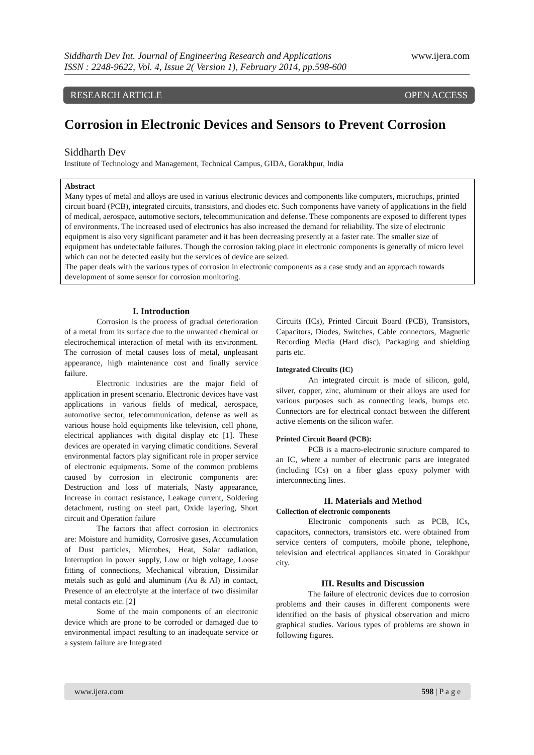Siddharth Dev Int. Journal of Engineering Research and Applications www.ijera.com
ISSN : 2248-9622, Vol. 4, Issue 2( Version 1), February 2014, pp.598-600
RESEARCH ARTICLE OPEN ACCESS
Corrosion in Electronic Devices and Sensors to Prevent Corrosion
Siddharth Dev
Institute of Technology and Management, Technical Campus, GIDA, Gorakhpur, India
Abstract
Many types of metal and alloys are used in various electronic devices and components like computers, microchips, printed circuit board (PCB), integrated circuits, transistors, and diodes etc. Such components have variety of applications in the field of medical, aerospace, automotive sectors, telecommunication and defense. These components are exposed to different types of environments. The increased used of electronics has also increased the demand for reliability. The size of electronic equipment is also very significant parameter and it has been decreasing presently at a faster rate. The smaller size of equipment has undetectable failures. Though the corrosion taking place in electronic components is generally of micro level which can not be detected easily but the services of device are seized.
The paper deals with the various types of corrosion in electronic components as a case study and an approach towards development of some sensor for corrosion monitoring.
I. Introduction
Corrosion is the process of gradual deterioration of a metal from its surface due to the unwanted chemical or electrochemical interaction of metal with its environment. The corrosion of metal causes loss of metal, unpleasant appearance, high maintenance cost and finally service failure.
Electronic industries are the major field of application in present scenario. Electronic devices have vast applications in various fields of medical, aerospace, automotive sector, telecommunication, defense as well as various house hold equipments like television, cell phone, electrical appliances with digital display etc [1]. These devices are operated in varying climatic conditions. Several environmental factors play significant role in proper service of electronic equipments. Some of the common problems caused by corrosion in electronic components are: Destruction and loss of materials, Nasty appearance, Increase in contact resistance, Leakage current, Soldering detachment, rusting on steel part, Oxide layering, Short circuit and Operation failure
The factors that affect corrosion in electronics are: Moisture and humidity, Corrosive gases, Accumulation of Dust particles, Microbes, Heat, Solar radiation, Interruption in power supply, Low or high voltage, Loose fitting of connections, Mechanical vibration, Dissimilar metals such as gold and aluminum (Au & Al) in contact, Presence of an electrolyte at the interface of two dissimilar metal contacts etc. [2]
Some of the main components of an electronic device which are prone to be corroded or damaged due to environmental impact resulting to an inadequate service or a system failure are Integrated
Circuits (ICs), Printed Circuit Board (PCB), Transistors, Capacitors, Diodes, Switches, Cable connectors, Magnetic Recording Media (Hard disc), Packaging and shielding parts etc.
Integrated Circuits (IC)
An integrated circuit is made of silicon, gold, silver, copper, zinc, aluminum or their alloys are used for various purposes such as connecting leads, bumps etc. Connectors are for electrical contact between the different active elements on the silicon wafer.
Printed Circuit Board (PCB):
PCB is a macro-electronic structure compared to an IC, where a number of electronic parts are integrated (including ICs) on a fiber glass epoxy polymer with interconnecting lines.
II. Materials and Method
Collection of electronic components
Electronic components such as PCB, ICs, capacitors, connectors, transistors etc. were obtained from service centers of computers, mobile phone, telephone, television and electrical appliances situated in Gorakhpur city.
III. Results and Discussion
The failure of electronic devices due to corrosion problems and their causes in different components were identified on the basis of physical observation and micro graphical studies. Various types of problems are shown in following figures.
www.ijera.com 598 | P a g e